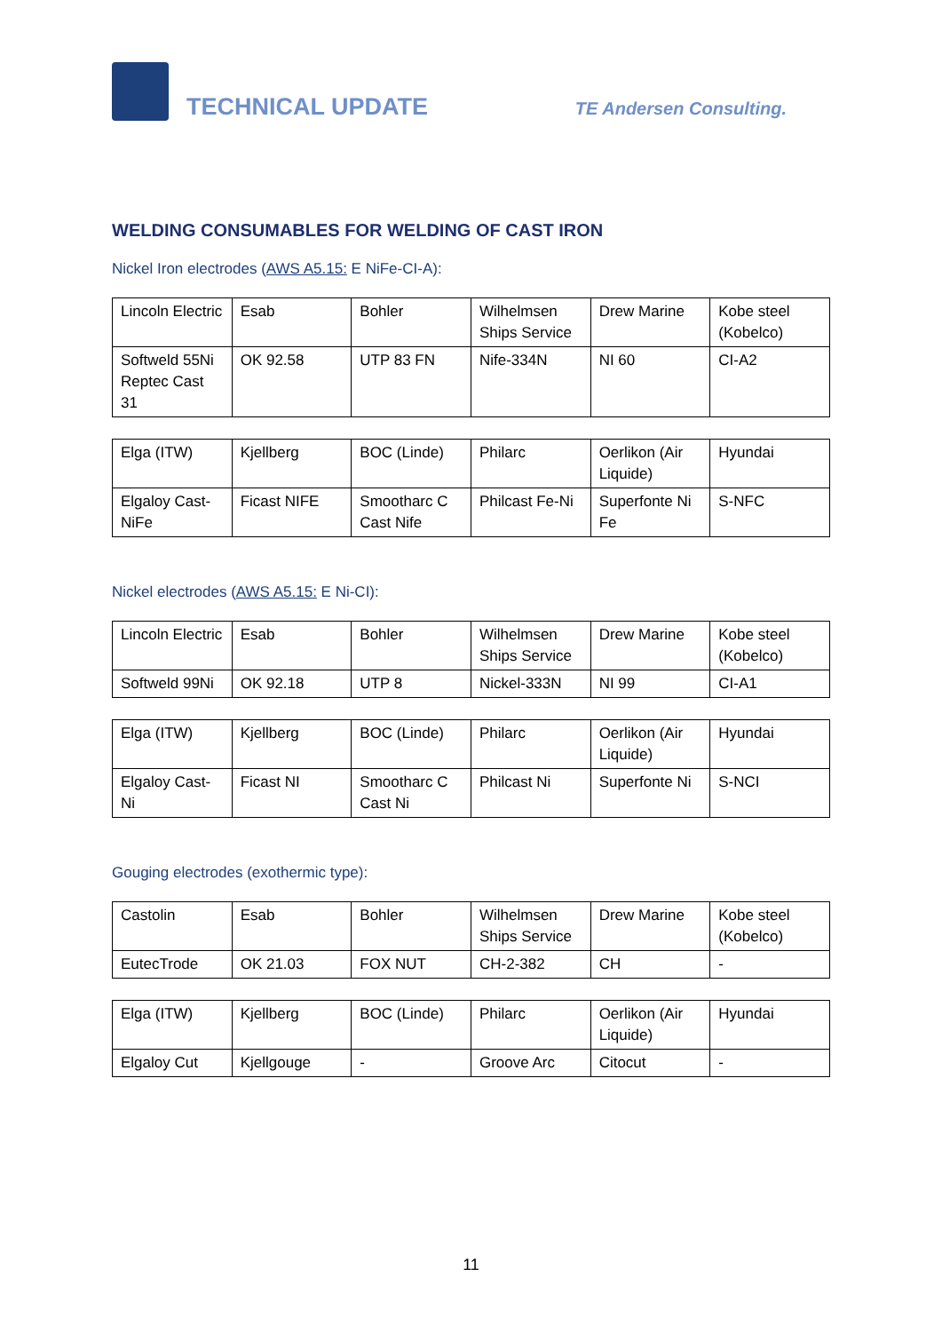TECHNICAL UPDATE
TE Andersen Consulting.
WELDING CONSUMABLES FOR WELDING OF CAST IRON
Nickel Iron electrodes (AWS A5.15: E NiFe-CI-A):
| Lincoln Electric | Esab | Bohler | Wilhelmsen Ships Service | Drew Marine | Kobe steel (Kobelco) |
| Softweld 55Ni Reptec Cast 31 | OK 92.58 | UTP 83 FN | Nife-334N | NI 60 | CI-A2 |
| Elga (ITW) | Kjellberg | BOC (Linde) | Philarc | Oerlikon (Air Liquide) | Hyundai |
| Elgaloy Cast-NiFe | Ficast NIFE | Smootharc C Cast Nife | Philcast Fe-Ni | Superfonte Ni Fe | S-NFC |
Nickel electrodes (AWS A5.15: E Ni-CI):
| Lincoln Electric | Esab | Bohler | Wilhelmsen Ships Service | Drew Marine | Kobe steel (Kobelco) |
| Softweld 99Ni | OK 92.18 | UTP 8 | Nickel-333N | NI 99 | CI-A1 |
| Elga (ITW) | Kjellberg | BOC (Linde) | Philarc | Oerlikon (Air Liquide) | Hyundai |
| Elgaloy Cast-Ni | Ficast NI | Smootharc C Cast Ni | Philcast Ni | Superfonte Ni | S-NCI |
Gouging electrodes (exothermic type):
| Castolin | Esab | Bohler | Wilhelmsen Ships Service | Drew Marine | Kobe steel (Kobelco) |
| EutecTrode | OK 21.03 | FOX NUT | CH-2-382 | CH | - |
| Elga (ITW) | Kjellberg | BOC (Linde) | Philarc | Oerlikon (Air Liquide) | Hyundai |
| Elgaloy Cut | Kjellgouge | - | Groove Arc | Citocut | - |
11